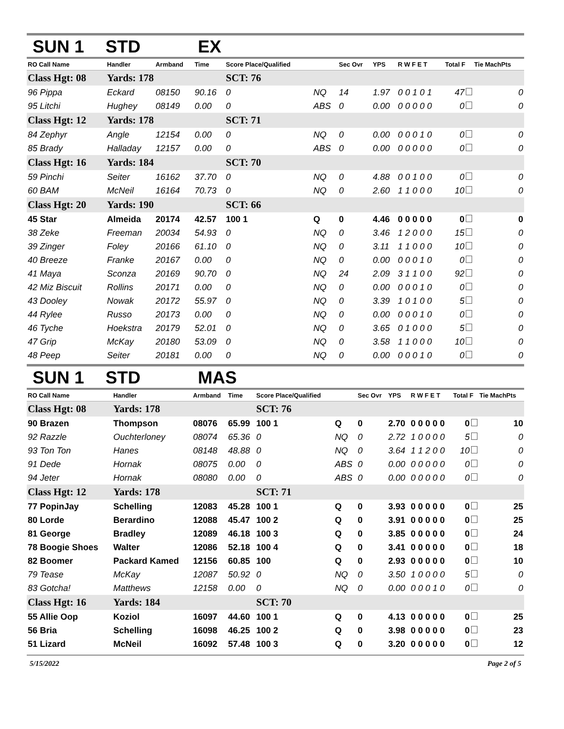SUN 1 STD EX
| RO Call Name | Handler | Armband | Time | Score Place/Qualified | | Sec Ovr | YPS | R W F E T | Total F | Tie MachPts |
| --- | --- | --- | --- | --- | --- | --- | --- | --- | --- | --- |
| Class Hgt: 08 | Yards: 178 | | | SCT: 76 | | | | | | |
| 96 Pippa | Eckard | 08150 | 90.16 | 0 | NQ | 14 | 1.97 | 0 0 1 0 1 | 47 | 0 |
| 95 Litchi | Hughey | 08149 | 0.00 | 0 | ABS | 0 | 0.00 | 0 0 0 0 0 | 0 | 0 |
| Class Hgt: 12 | Yards: 178 | | | SCT: 71 | | | | | | |
| 84 Zephyr | Angle | 12154 | 0.00 | 0 | NQ | 0 | 0.00 | 0 0 0 1 0 | 0 | 0 |
| 85 Brady | Halladay | 12157 | 0.00 | 0 | ABS | 0 | 0.00 | 0 0 0 0 0 | 0 | 0 |
| Class Hgt: 16 | Yards: 184 | | | SCT: 70 | | | | | | |
| 59 Pinchi | Seiter | 16162 | 37.70 | 0 | NQ | 0 | 4.88 | 0 0 1 0 0 | 0 | 0 |
| 60 BAM | McNeil | 16164 | 70.73 | 0 | NQ | 0 | 2.60 | 1 1 0 0 0 | 10 | 0 |
| Class Hgt: 20 | Yards: 190 | | | SCT: 66 | | | | | | |
| 45 Star | Almeida | 20174 | 42.57 | 100 1 | Q | 0 | 4.46 | 0 0 0 0 0 | 0 | 0 |
| 38 Zeke | Freeman | 20034 | 54.93 | 0 | NQ | 0 | 3.46 | 1 2 0 0 0 | 15 | 0 |
| 39 Zinger | Foley | 20166 | 61.10 | 0 | NQ | 0 | 3.11 | 1 1 0 0 0 | 10 | 0 |
| 40 Breeze | Franke | 20167 | 0.00 | 0 | NQ | 0 | 0.00 | 0 0 0 1 0 | 0 | 0 |
| 41 Maya | Sconza | 20169 | 90.70 | 0 | NQ | 24 | 2.09 | 3 1 1 0 0 | 92 | 0 |
| 42 Miz Biscuit | Rollins | 20171 | 0.00 | 0 | NQ | 0 | 0.00 | 0 0 0 1 0 | 0 | 0 |
| 43 Dooley | Nowak | 20172 | 55.97 | 0 | NQ | 0 | 3.39 | 1 0 1 0 0 | 5 | 0 |
| 44 Rylee | Russo | 20173 | 0.00 | 0 | NQ | 0 | 0.00 | 0 0 0 1 0 | 0 | 0 |
| 46 Tyche | Hoekstra | 20179 | 52.01 | 0 | NQ | 0 | 3.65 | 0 1 0 0 0 | 5 | 0 |
| 47 Grip | McKay | 20180 | 53.09 | 0 | NQ | 0 | 3.58 | 1 1 0 0 0 | 10 | 0 |
| 48 Peep | Seiter | 20181 | 0.00 | 0 | NQ | 0 | 0.00 | 0 0 0 1 0 | 0 | 0 |
SUN 1 STD MAS
| RO Call Name | Handler | Armband | Time | Score Place/Qualified | | Sec Ovr | YPS | R W F E T | Total F | Tie MachPts |
| --- | --- | --- | --- | --- | --- | --- | --- | --- | --- | --- |
| Class Hgt: 08 | Yards: 178 | | | SCT: 76 | | | | | | |
| 90 Brazen | Thompson | 08076 | 65.99 | 100 1 | Q | 0 | 2.70 | 0 0 0 0 0 | 0 | 10 |
| 92 Razzle | Ouchterloney | 08074 | 65.36 | 0 | NQ | 0 | 2.72 | 1 0 0 0 0 | 5 | 0 |
| 93 Ton Ton | Hanes | 08148 | 48.88 | 0 | NQ | 0 | 3.64 | 1 1 2 0 0 | 10 | 0 |
| 91 Dede | Hornak | 08075 | 0.00 | 0 | ABS | 0 | 0.00 | 0 0 0 0 0 | 0 | 0 |
| 94 Jeter | Hornak | 08080 | 0.00 | 0 | ABS | 0 | 0.00 | 0 0 0 0 0 | 0 | 0 |
| Class Hgt: 12 | Yards: 178 | | | SCT: 71 | | | | | | |
| 77 PopinJay | Schelling | 12083 | 45.28 | 100 1 | Q | 0 | 3.93 | 0 0 0 0 0 | 0 | 25 |
| 80 Lorde | Berardino | 12088 | 45.47 | 100 2 | Q | 0 | 3.91 | 0 0 0 0 0 | 0 | 25 |
| 81 George | Bradley | 12089 | 46.18 | 100 3 | Q | 0 | 3.85 | 0 0 0 0 0 | 0 | 24 |
| 78 Boogie Shoes | Walter | 12086 | 52.18 | 100 4 | Q | 0 | 3.41 | 0 0 0 0 0 | 0 | 18 |
| 82 Boomer | Packard Kamed | 12156 | 60.85 | 100 | Q | 0 | 2.93 | 0 0 0 0 0 | 0 | 10 |
| 79 Tease | McKay | 12087 | 50.92 | 0 | NQ | 0 | 3.50 | 1 0 0 0 0 | 5 | 0 |
| 83 Gotcha! | Matthews | 12158 | 0.00 | 0 | NQ | 0 | 0.00 | 0 0 0 1 0 | 0 | 0 |
| Class Hgt: 16 | Yards: 184 | | | SCT: 70 | | | | | | |
| 55 Allie Oop | Koziol | 16097 | 44.60 | 100 1 | Q | 0 | 4.13 | 0 0 0 0 0 | 0 | 25 |
| 56 Bria | Schelling | 16098 | 46.25 | 100 2 | Q | 0 | 3.98 | 0 0 0 0 0 | 0 | 23 |
| 51 Lizard | McNeil | 16092 | 57.48 | 100 3 | Q | 0 | 3.20 | 0 0 0 0 0 | 0 | 12 |
5/15/2022 Page 2 of 5